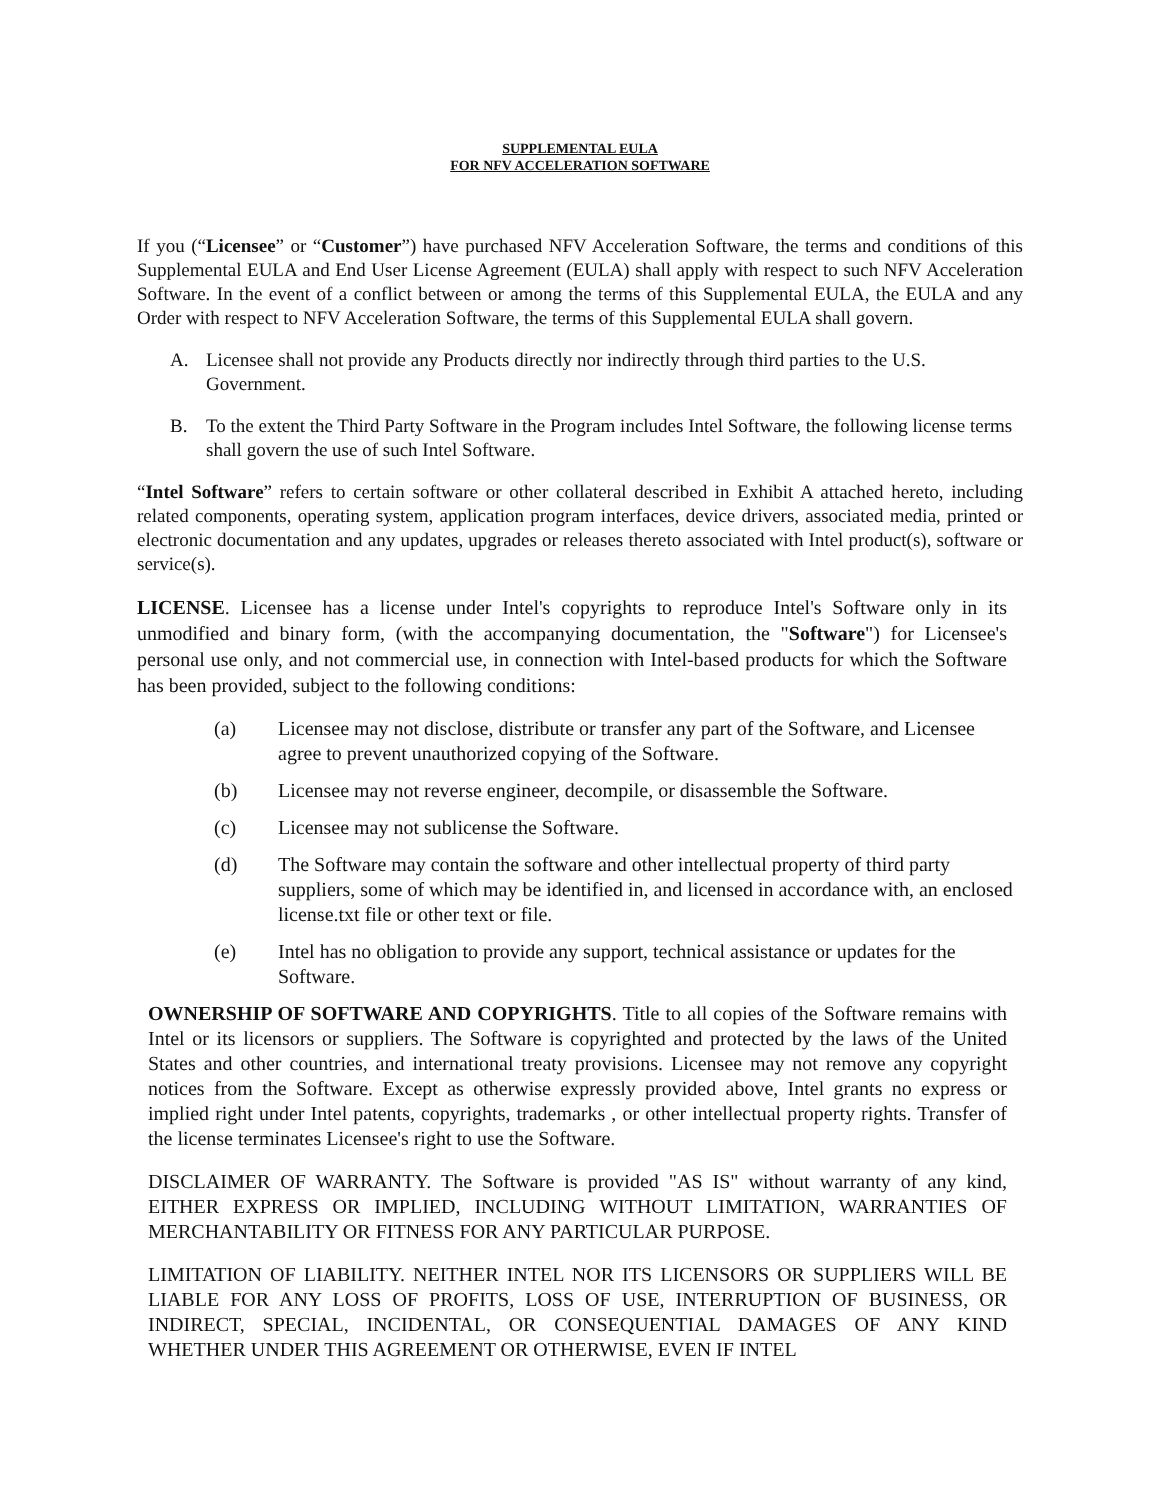SUPPLEMENTAL EULA
FOR NFV ACCELERATION SOFTWARE
If you (“Licensee” or “Customer”) have purchased NFV Acceleration Software, the terms and conditions of this Supplemental EULA and End User License Agreement (EULA) shall apply with respect to such NFV Acceleration Software. In the event of a conflict between or among the terms of this Supplemental EULA, the EULA and any Order with respect to NFV Acceleration Software, the terms of this Supplemental EULA shall govern.
A. Licensee shall not provide any Products directly nor indirectly through third parties to the U.S. Government.
B. To the extent the Third Party Software in the Program includes Intel Software, the following license terms shall govern the use of such Intel Software.
“Intel Software” refers to certain software or other collateral described in Exhibit A attached hereto, including related components, operating system, application program interfaces, device drivers, associated media, printed or electronic documentation and any updates, upgrades or releases thereto associated with Intel product(s), software or service(s).
LICENSE. Licensee has a license under Intel's copyrights to reproduce Intel's Software only in its unmodified and binary form, (with the accompanying documentation, the "Software") for Licensee's personal use only, and not commercial use, in connection with Intel-based products for which the Software has been provided, subject to the following conditions:
(a) Licensee may not disclose, distribute or transfer any part of the Software, and Licensee agree to prevent unauthorized copying of the Software.
(b) Licensee may not reverse engineer, decompile, or disassemble the Software.
(c) Licensee may not sublicense the Software.
(d) The Software may contain the software and other intellectual property of third party suppliers, some of which may be identified in, and licensed in accordance with, an enclosed license.txt file or other text or file.
(e) Intel has no obligation to provide any support, technical assistance or updates for the Software.
OWNERSHIP OF SOFTWARE AND COPYRIGHTS. Title to all copies of the Software remains with Intel or its licensors or suppliers. The Software is copyrighted and protected by the laws of the United States and other countries, and international treaty provisions. Licensee may not remove any copyright notices from the Software. Except as otherwise expressly provided above, Intel grants no express or implied right under Intel patents, copyrights, trademarks , or other intellectual property rights. Transfer of the license terminates Licensee's right to use the Software.
DISCLAIMER OF WARRANTY. The Software is provided "AS IS" without warranty of any kind, EITHER EXPRESS OR IMPLIED, INCLUDING WITHOUT LIMITATION, WARRANTIES OF MERCHANTABILITY OR FITNESS FOR ANY PARTICULAR PURPOSE.
LIMITATION OF LIABILITY. NEITHER INTEL NOR ITS LICENSORS OR SUPPLIERS WILL BE LIABLE FOR ANY LOSS OF PROFITS, LOSS OF USE, INTERRUPTION OF BUSINESS, OR INDIRECT, SPECIAL, INCIDENTAL, OR CONSEQUENTIAL DAMAGES OF ANY KIND WHETHER UNDER THIS AGREEMENT OR OTHERWISE, EVEN IF INTEL